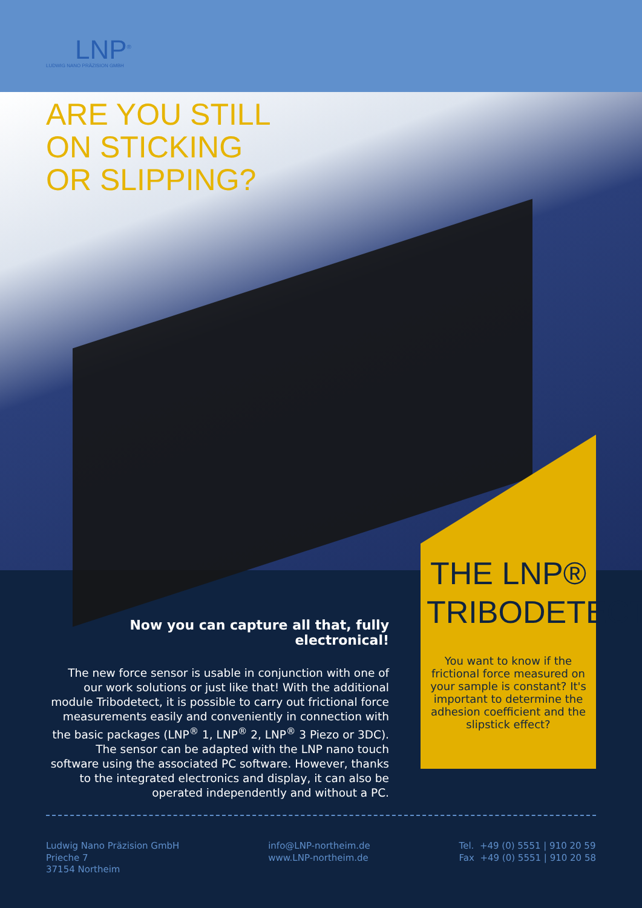LNP<sup>®</sup>
LUDWIG NANO PRÄZISION GMBH
ARE YOU STILL
ON STICKING
OR SLIPPING?
THE LNP®
TRIBODETECT
You want to know if the frictional force measured on your sample is constant? It's important to determine the adhesion coefficient and the slipstick effect?
Now you can capture all that, fully electronical!
The new force sensor is usable in conjunction with one of our work solutions or just like that! With the additional module Tribodetect, it is possible to carry out frictional force measu­rements easily and conveniently in connection with the basic packages (LNP<sup>®</sup> 1, LNP<sup>®</sup> 2, LNP<sup>®</sup> 3 Piezo or 3DC). The sensor can be adapted with the LNP nano touch software using the associated PC software. However, thanks to the integrated electronics and display, it can also be operated independently and without a PC.
Ludwig Nano Präzision GmbH
Prieche 7
37154 Northeim
info@LNP-northeim.de
www.LNP-northeim.de
Tel. +49 (0) 5551 | 910 20 59
Fax +49 (0) 5551 | 910 20 58